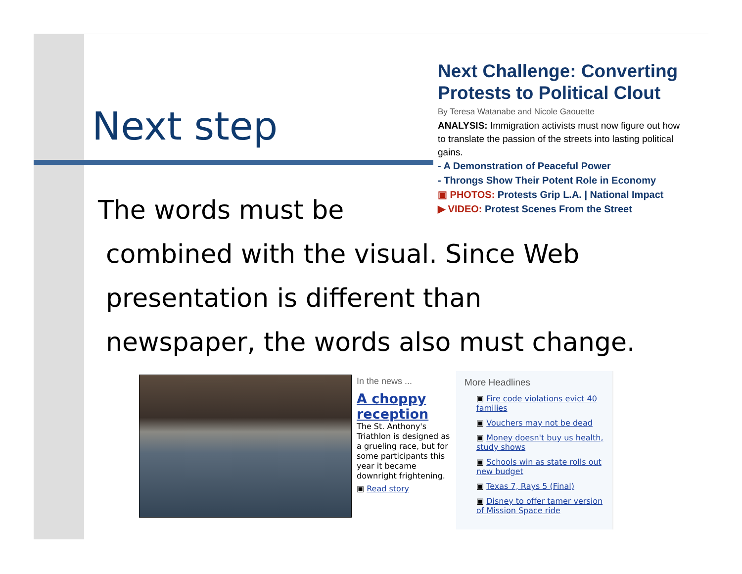Next step
Next Challenge: Converting Protests to Political Clout
By Teresa Watanabe and Nicole Gaouette
ANALYSIS: Immigration activists must now figure out how to translate the passion of the streets into lasting political gains.
- A Demonstration of Peaceful Power
- Throngs Show Their Potent Role in Economy
▣ PHOTOS: Protests Grip L.A. | National Impact
▶ VIDEO: Protest Scenes From the Street
The words must be
combined with the visual. Since Web
presentation is different than
newspaper, the words also must change.
In the news ...
A choppy reception
The St. Anthony's Triathlon is designed as a grueling race, but for some participants this year it became downright frightening.
▣ Read story
More Headlines
▣ Fire code violations evict 40 families
▣ Vouchers may not be dead
▣ Money doesn't buy us health, study shows
▣ Schools win as state rolls out new budget
▣ Texas 7, Rays 5 (Final)
▣ Disney to offer tamer version of Mission Space ride